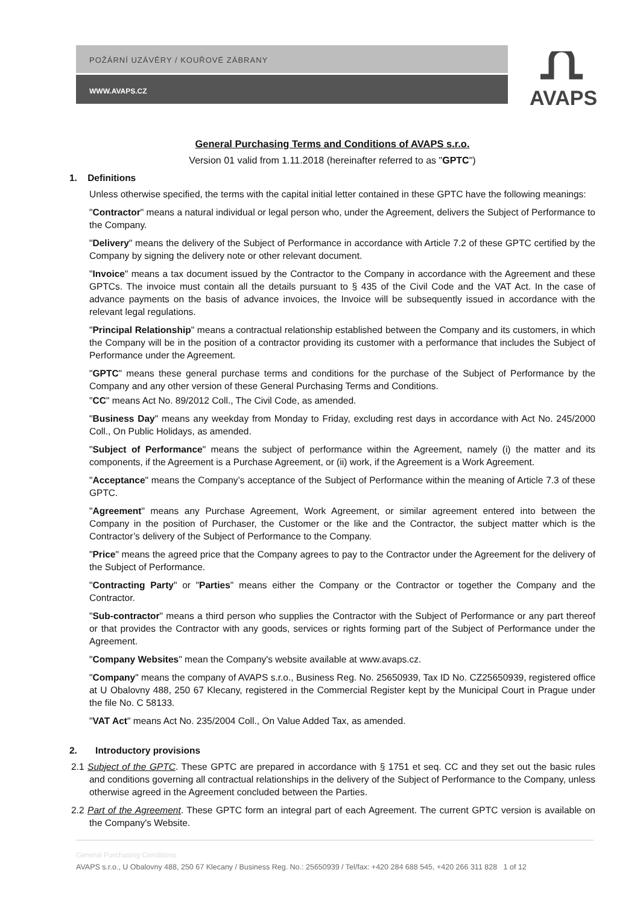POŽÁRNÍ UZÁVĚRY / KOUŘOVÉ ZÁBRANY
WWW.AVAPS.CZ
AVAPS
General Purchasing Terms and Conditions of AVAPS s.r.o.
Version 01 valid from 1.11.2018 (hereinafter referred to as "GPTC")
1. Definitions
Unless otherwise specified, the terms with the capital initial letter contained in these GPTC have the following meanings:
"Contractor" means a natural individual or legal person who, under the Agreement, delivers the Subject of Performance to the Company.
"Delivery" means the delivery of the Subject of Performance in accordance with Article 7.2 of these GPTC certified by the Company by signing the delivery note or other relevant document.
"Invoice" means a tax document issued by the Contractor to the Company in accordance with the Agreement and these GPTCs. The invoice must contain all the details pursuant to § 435 of the Civil Code and the VAT Act. In the case of advance payments on the basis of advance invoices, the Invoice will be subsequently issued in accordance with the relevant legal regulations.
"Principal Relationship" means a contractual relationship established between the Company and its customers, in which the Company will be in the position of a contractor providing its customer with a performance that includes the Subject of Performance under the Agreement.
"GPTC" means these general purchase terms and conditions for the purchase of the Subject of Performance by the Company and any other version of these General Purchasing Terms and Conditions.
"CC" means Act No. 89/2012 Coll., The Civil Code, as amended.
"Business Day" means any weekday from Monday to Friday, excluding rest days in accordance with Act No. 245/2000 Coll., On Public Holidays, as amended.
"Subject of Performance" means the subject of performance within the Agreement, namely (i) the matter and its components, if the Agreement is a Purchase Agreement, or (ii) work, if the Agreement is a Work Agreement.
"Acceptance" means the Company’s acceptance of the Subject of Performance within the meaning of Article 7.3 of these GPTC.
"Agreement" means any Purchase Agreement, Work Agreement, or similar agreement entered into between the Company in the position of Purchaser, the Customer or the like and the Contractor, the subject matter which is the Contractor’s delivery of the Subject of Performance to the Company.
"Price" means the agreed price that the Company agrees to pay to the Contractor under the Agreement for the delivery of the Subject of Performance.
"Contracting Party" or "Parties" means either the Company or the Contractor or together the Company and the Contractor.
"Sub-contractor" means a third person who supplies the Contractor with the Subject of Performance or any part thereof or that provides the Contractor with any goods, services or rights forming part of the Subject of Performance under the Agreement.
"Company Websites" mean the Company's website available at www.avaps.cz.
"Company" means the company of AVAPS s.r.o., Business Reg. No. 25650939, Tax ID No. CZ25650939, registered office at U Obalovny 488, 250 67 Klecany, registered in the Commercial Register kept by the Municipal Court in Prague under the file No. C 58133.
"VAT Act" means Act No. 235/2004 Coll., On Value Added Tax, as amended.
2. Introductory provisions
2.1 Subject of the GPTC. These GPTC are prepared in accordance with § 1751 et seq. CC and they set out the basic rules and conditions governing all contractual relationships in the delivery of the Subject of Performance to the Company, unless otherwise agreed in the Agreement concluded between the Parties.
2.2 Part of the Agreement. These GPTC form an integral part of each Agreement. The current GPTC version is available on the Company's Website.
General Purchasing Conditions
AVAPS s.r.o., U Obalovny 488, 250 67 Klecany / Business Reg. No.: 25650939 / Tel/fax: +420 284 688 545, +420 266 311 828 1 of 12